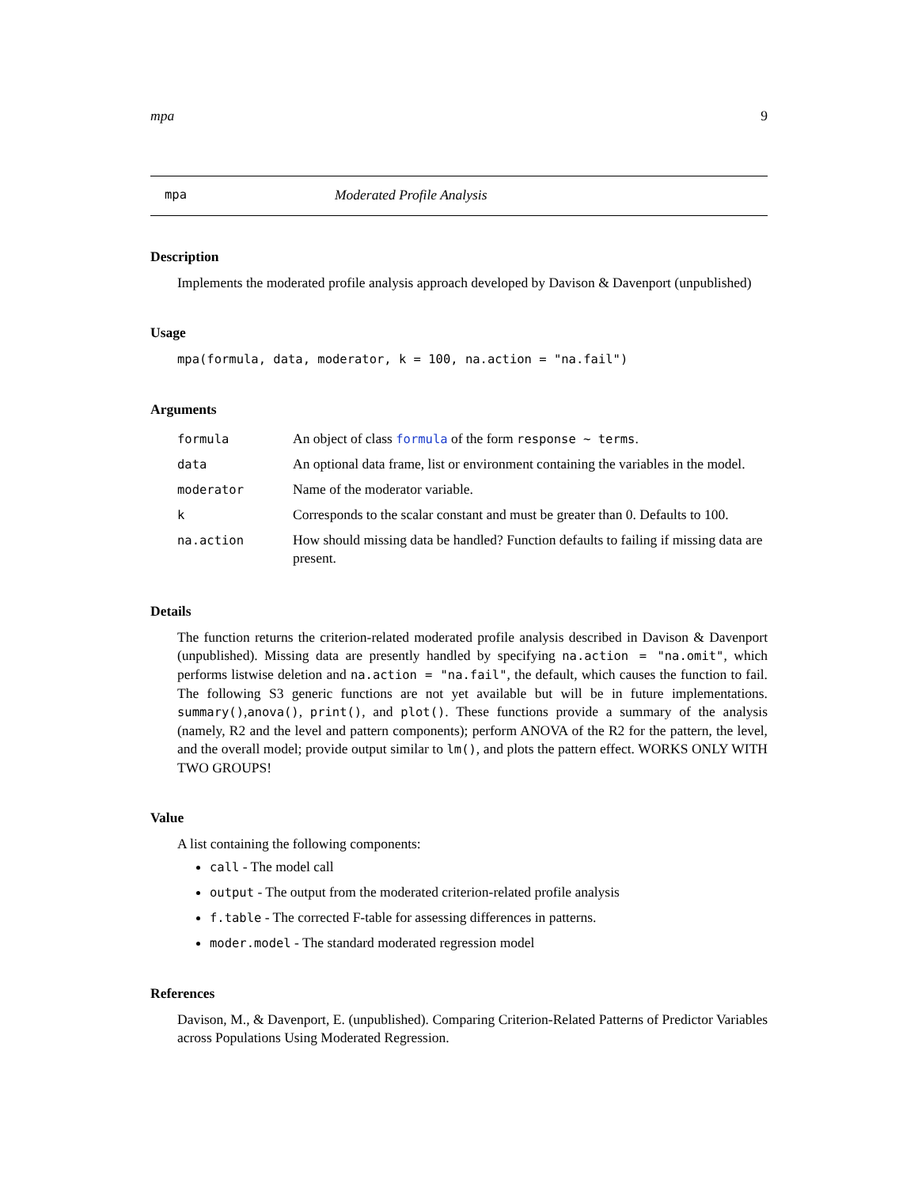mpa 9
mpa Moderated Profile Analysis
Description
Implements the moderated profile analysis approach developed by Davison & Davenport (unpublished)
Usage
mpa(formula, data, moderator, k = 100, na.action = "na.fail")
Arguments
| formula | An object of class formula of the form response ~ terms . |
| data | An optional data frame, list or environment containing the variables in the model. |
| moderator | Name of the moderator variable. |
| k | Corresponds to the scalar constant and must be greater than 0. Defaults to 100. |
| na.action | How should missing data be handled? Function defaults to failing if missing data are present. |
Details
The function returns the criterion-related moderated profile analysis described in Davison & Davenport (unpublished). Missing data are presently handled by specifying na.action = "na.omit", which performs listwise deletion and na.action = "na.fail", the default, which causes the function to fail. The following S3 generic functions are not yet available but will be in future implementations. summary(),anova(), print(), and plot(). These functions provide a summary of the analysis (namely, R2 and the level and pattern components); perform ANOVA of the R2 for the pattern, the level, and the overall model; provide output similar to lm(), and plots the pattern effect. WORKS ONLY WITH TWO GROUPS!
Value
A list containing the following components:
call - The model call
output - The output from the moderated criterion-related profile analysis
f.table - The corrected F-table for assessing differences in patterns.
moder.model - The standard moderated regression model
References
Davison, M., & Davenport, E. (unpublished). Comparing Criterion-Related Patterns of Predictor Variables across Populations Using Moderated Regression.